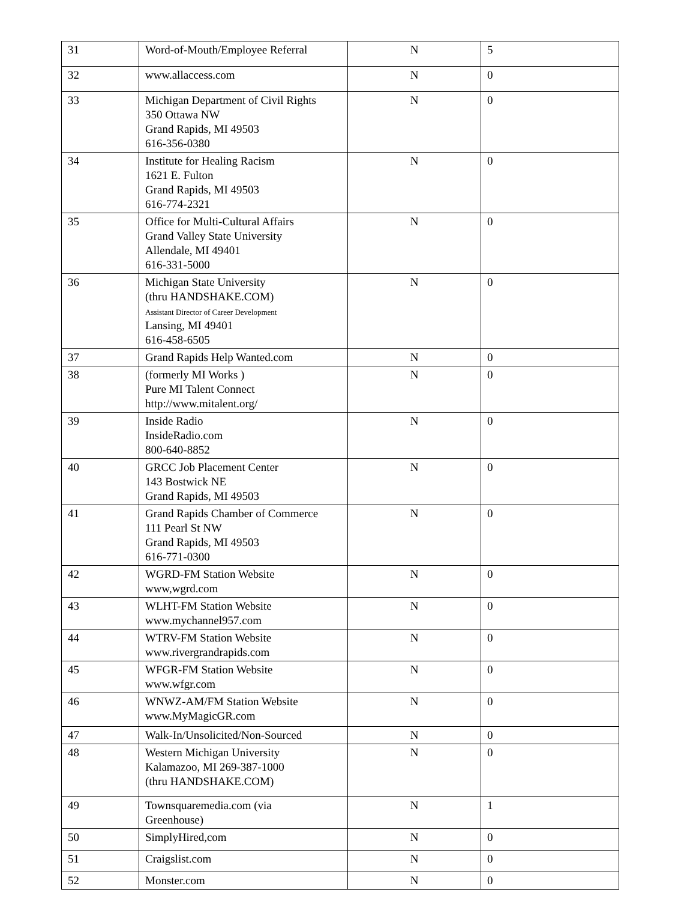| 31 | Word-of-Mouth/Employee Referral | N | 5 |
| 32 | www.allaccess.com | N | 0 |
| 33 | Michigan Department of Civil Rights 350 Ottawa NW Grand Rapids, MI 49503 616-356-0380 | N | 0 |
| 34 | Institute for Healing Racism 1621 E. Fulton Grand Rapids, MI 49503 616-774-2321 | N | 0 |
| 35 | Office for Multi-Cultural Affairs Grand Valley State University Allendale, MI 49401 616-331-5000 | N | 0 |
| 36 | Michigan State University (thru HANDSHAKE.COM) Assistant Director of Career Development Lansing, MI 49401 616-458-6505 | N | 0 |
| 37 | Grand Rapids Help Wanted.com | N | 0 |
| 38 | (formerly MI Works ) Pure MI Talent Connect http://www.mitalent.org/ | N | 0 |
| 39 | Inside Radio InsideRadio.com 800-640-8852 | N | 0 |
| 40 | GRCC Job Placement Center 143 Bostwick NE Grand Rapids, MI 49503 | N | 0 |
| 41 | Grand Rapids Chamber of Commerce 111 Pearl St NW Grand Rapids, MI 49503 616-771-0300 | N | 0 |
| 42 | WGRD-FM Station Website www,wgrd.com | N | 0 |
| 43 | WLHT-FM Station Website www.mychannel957.com | N | 0 |
| 44 | WTRV-FM Station Website www.rivergrandrapids.com | N | 0 |
| 45 | WFGR-FM Station Website www.wfgr.com | N | 0 |
| 46 | WNWZ-AM/FM Station Website www.MyMagicGR.com | N | 0 |
| 47 | Walk-In/Unsolicited/Non-Sourced | N | 0 |
| 48 | Western Michigan University Kalamazoo, MI 269-387-1000 (thru HANDSHAKE.COM) | N | 0 |
| 49 | Townsquaremedia.com (via Greenhouse) | N | 1 |
| 50 | SimplyHired,com | N | 0 |
| 51 | Craigslist.com | N | 0 |
| 52 | Monster.com | N | 0 |